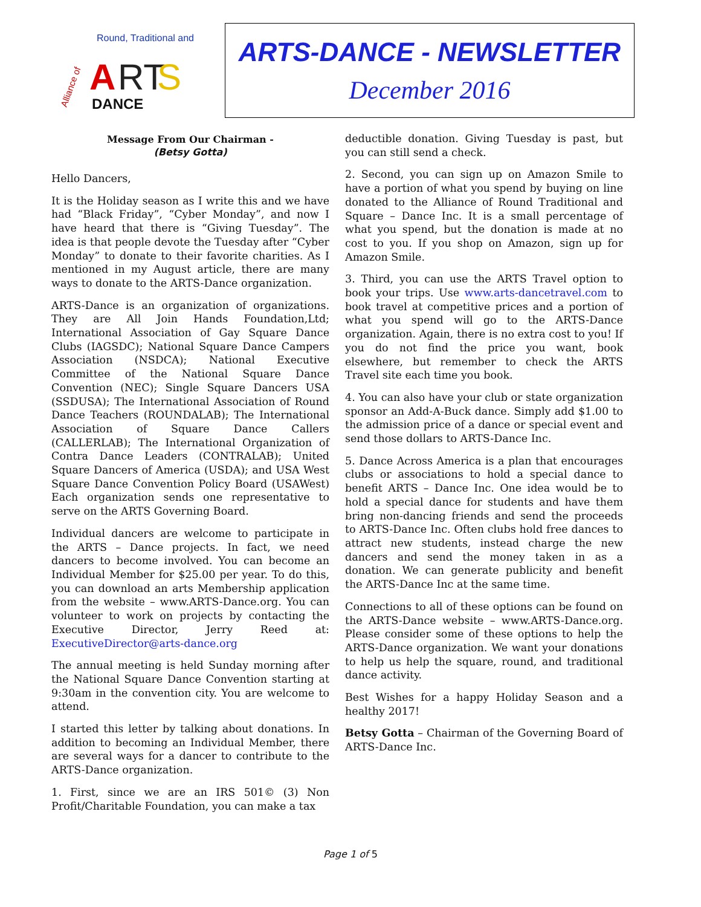Alliance of
Round, Traditional and
A
RT
S
DANCE
ARTS-DANCE - NEWSLETTER
December 2016
Message From Our Chairman -
(Betsy Gotta)
Hello Dancers,
It is the Holiday season as I write this and we have had “Black Friday”, “Cyber Monday”, and now I have heard that there is “Giving Tuesday”. The idea is that people devote the Tuesday after “Cyber Monday” to donate to their favorite charities. As I mentioned in my August article, there are many ways to donate to the ARTS-Dance organization.
ARTS-Dance is an organization of organizations. They are All Join Hands Foundation,Ltd; International Association of Gay Square Dance Clubs (IAGSDC); National Square Dance Campers Association (NSDCA); National Executive Committee of the National Square Dance Convention (NEC); Single Square Dancers USA (SSDUSA); The International Association of Round Dance Teachers (ROUNDALAB); The International Association of Square Dance Callers (CALLERLAB); The International Organization of Contra Dance Leaders (CONTRALAB); United Square Dancers of America (USDA); and USA West Square Dance Convention Policy Board (USAWest) Each organization sends one representative to serve on the ARTS Governing Board.
Individual dancers are welcome to participate in the ARTS – Dance projects. In fact, we need dancers to become involved. You can become an Individual Member for $25.00 per year. To do this, you can download an arts Membership application from the website – www.ARTS-Dance.org. You can volunteer to work on projects by contacting the Executive Director, Jerry Reed at: ExecutiveDirector@arts-dance.org
The annual meeting is held Sunday morning after the National Square Dance Convention starting at 9:30am in the convention city. You are welcome to attend.
I started this letter by talking about donations. In addition to becoming an Individual Member, there are several ways for a dancer to contribute to the ARTS-Dance organization.
1. First, since we are an IRS 501© (3) Non Profit/Charitable Foundation, you can make a tax
deductible donation. Giving Tuesday is past, but you can still send a check.
2. Second, you can sign up on Amazon Smile to have a portion of what you spend by buying on line donated to the Alliance of Round Traditional and Square – Dance Inc. It is a small percentage of what you spend, but the donation is made at no cost to you. If you shop on Amazon, sign up for Amazon Smile.
3. Third, you can use the ARTS Travel option to book your trips. Use www.arts-dancetravel.com to book travel at competitive prices and a portion of what you spend will go to the ARTS-Dance organization. Again, there is no extra cost to you! If you do not find the price you want, book elsewhere, but remember to check the ARTS Travel site each time you book.
4. You can also have your club or state organization sponsor an Add-A-Buck dance. Simply add $1.00 to the admission price of a dance or special event and send those dollars to ARTS-Dance Inc.
5. Dance Across America is a plan that encourages clubs or associations to hold a special dance to benefit ARTS – Dance Inc. One idea would be to hold a special dance for students and have them bring non-dancing friends and send the proceeds to ARTS-Dance Inc. Often clubs hold free dances to attract new students, instead charge the new dancers and send the money taken in as a donation. We can generate publicity and benefit the ARTS-Dance Inc at the same time.
Connections to all of these options can be found on the ARTS-Dance website – www.ARTS-Dance.org. Please consider some of these options to help the ARTS-Dance organization. We want your donations to help us help the square, round, and traditional dance activity.
Best Wishes for a happy Holiday Season and a healthy 2017!
Betsy Gotta – Chairman of the Governing Board of ARTS-Dance Inc.
Page 1 of 5